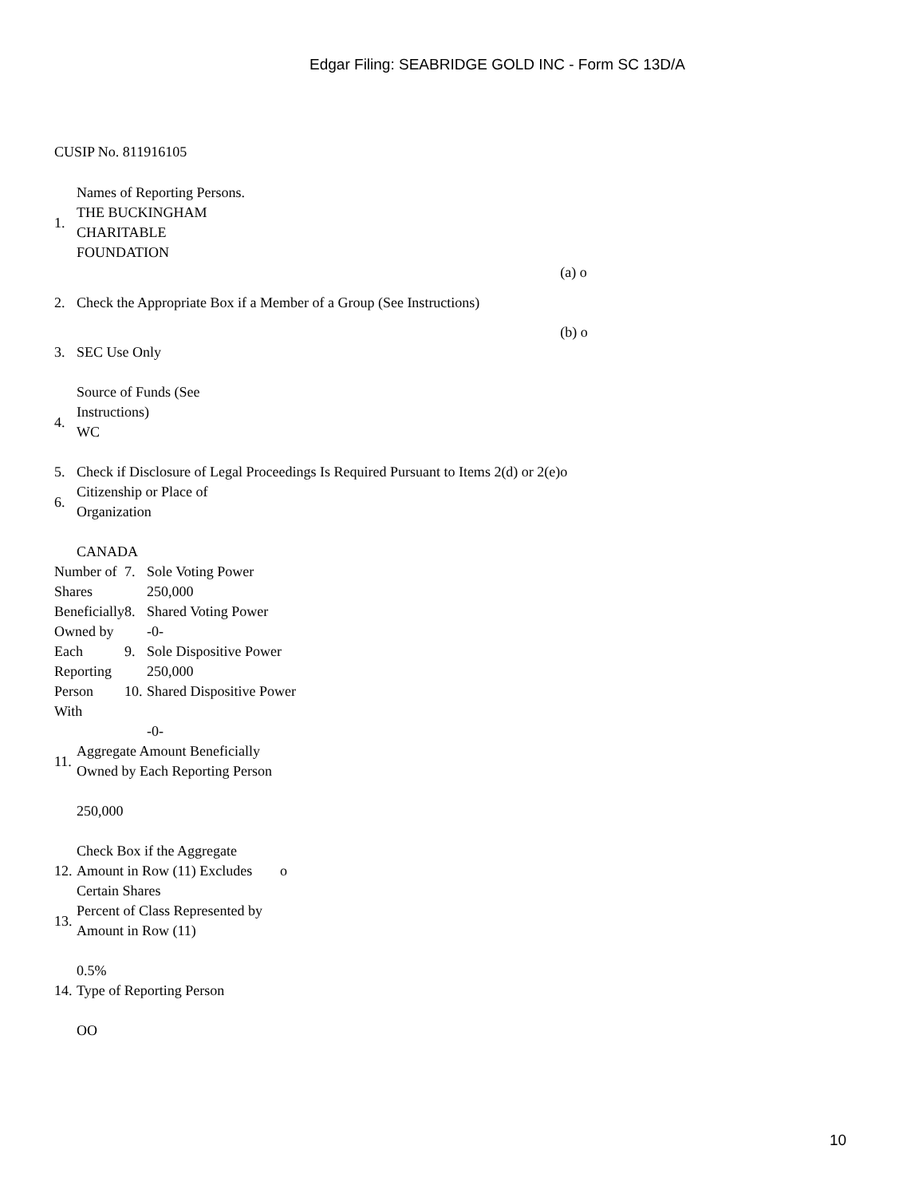Edgar Filing: SEABRIDGE GOLD INC - Form SC 13D/A
CUSIP No. 811916105
| 1. | Names of Reporting Persons. THE BUCKINGHAM CHARITABLE FOUNDATION | |
| 2. | Check the Appropriate Box if a Member of a Group (See Instructions) | (a) o (b) o |
| 3. | SEC Use Only | |
| 4. | Source of Funds (See Instructions) WC | |
| 5. | Check if Disclosure of Legal Proceedings Is Required Pursuant to Items 2(d) or 2(e) | o |
| 6. | Citizenship or Place of Organization | |
| | CANADA | |
| Number of Shares Beneficially Owned by Each Reporting Person With | 7. | Sole Voting Power 250,000 |
| | 8. | Shared Voting Power -0- |
| | 9. | Sole Dispositive Power 250,000 |
| | 10. | Shared Dispositive Power -0- |
| 11. | Aggregate Amount Beneficially Owned by Each Reporting Person | |
| | 250,000 | |
| 12. | Check Box if the Aggregate Amount in Row (11) Excludes Certain Shares | o |
| 13. | Percent of Class Represented by Amount in Row (11) | |
| | 0.5% | |
| 14. | Type of Reporting Person | |
| | OO | |
10